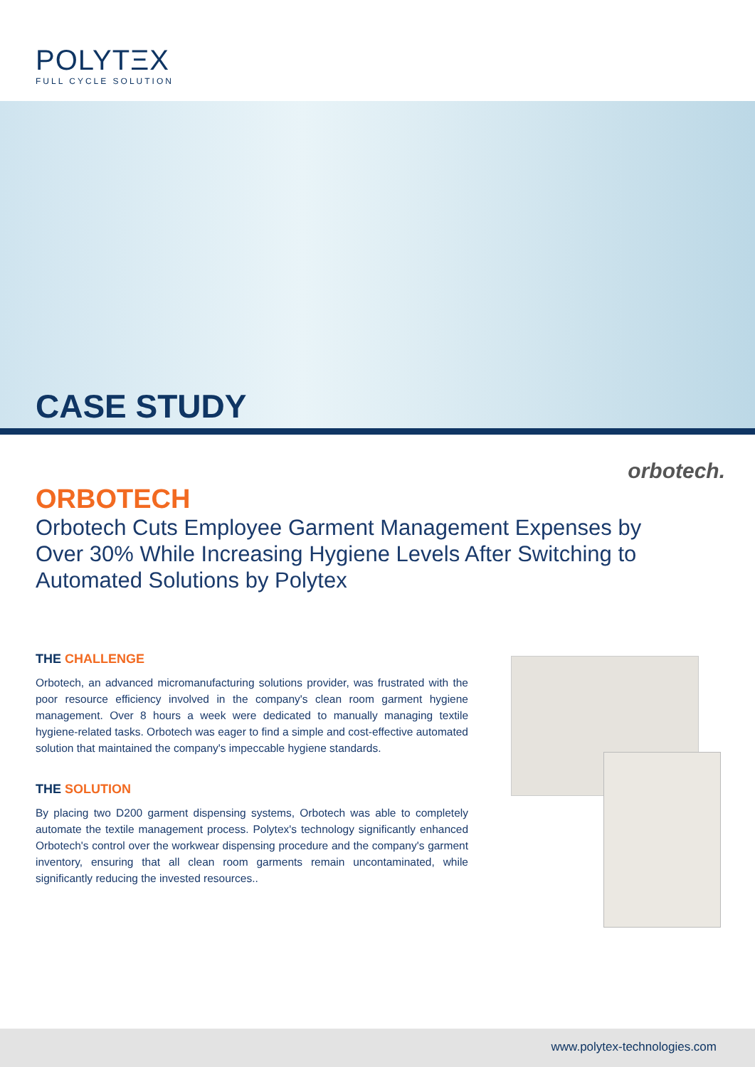POLYTΞX
FULL CYCLE SOLUTION
CASE STUDY
orbotech.
ORBOTECH
Orbotech Cuts Employee Garment Management Expenses by Over 30% While Increasing Hygiene Levels After Switching to Automated Solutions by Polytex
THE CHALLENGE
Orbotech, an advanced micromanufacturing solutions provider, was frustrated with the poor resource efficiency involved in the company's clean room garment hygiene management. Over 8 hours a week were dedicated to manually managing textile hygiene-related tasks. Orbotech was eager to find a simple and cost-effective automated solution that maintained the company's impeccable hygiene standards.
THE SOLUTION
By placing two D200 garment dispensing systems, Orbotech was able to completely automate the textile management process. Polytex's technology significantly enhanced Orbotech's control over the workwear dispensing procedure and the company's garment inventory, ensuring that all clean room garments remain uncontaminated, while significantly reducing the invested resources..
www.polytex-technologies.com